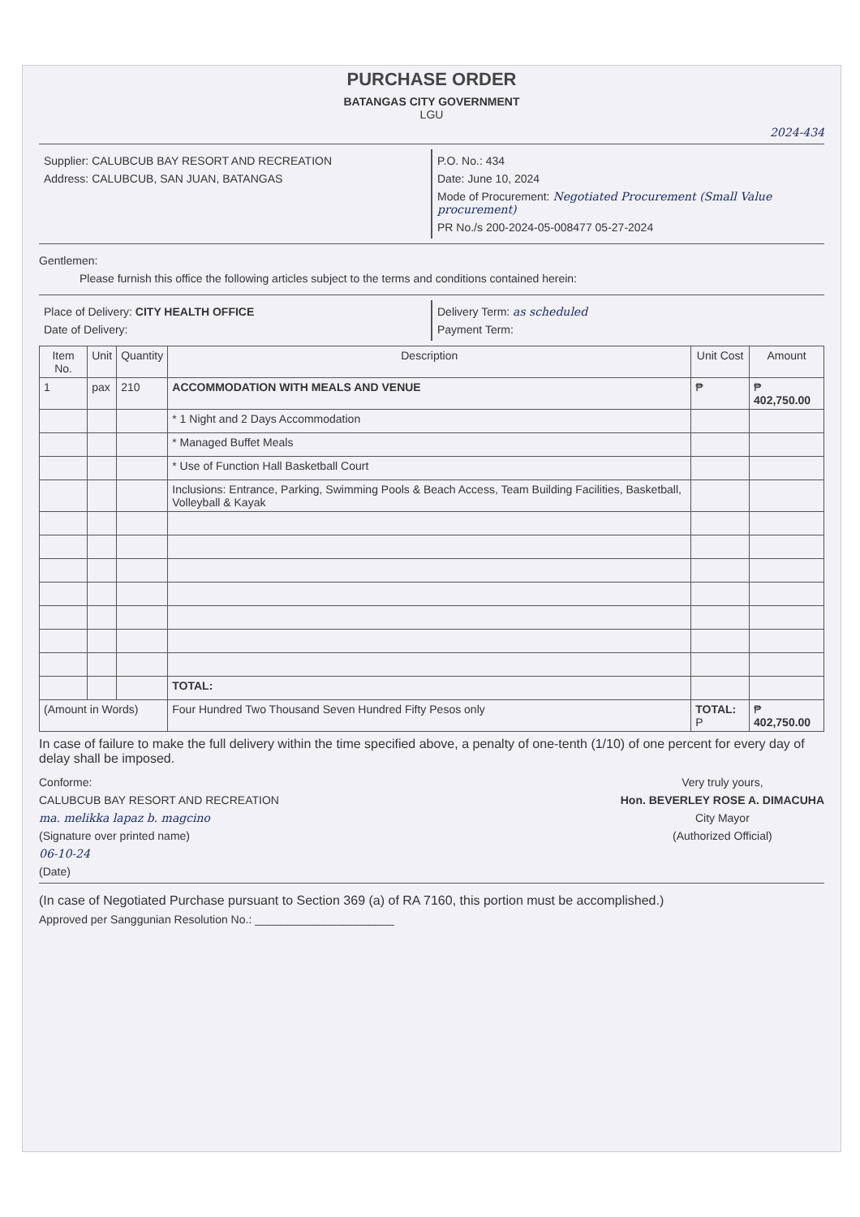PURCHASE ORDER
BATANGAS CITY GOVERNMENT
LGU
2024-434
Supplier: CALUBCUB BAY RESORT AND RECREATION
Address: CALUBCUB, SAN JUAN, BATANGAS
P.O. No.: 434
Date: June 10, 2024
Mode of Procurement: Negotiated Procurement (Small Value procurement)
PR No./s 200-2024-05-008477 05-27-2024
Gentlemen:
Please furnish this office the following articles subject to the terms and conditions contained herein:
Place of Delivery: CITY HEALTH OFFICE
Date of Delivery:
Delivery Term: as scheduled
Payment Term:
| Item No. | Unit | Quantity | Description | Unit Cost | Amount |
| --- | --- | --- | --- | --- | --- |
| 1 | pax | 210 | ACCOMMODATION WITH MEALS AND VENUE | ₱ | ₱ 402,750.00 |
| | | | * 1 Night and 2 Days Accommodation | | |
| | | | * Managed Buffet Meals | | |
| | | | * Use of Function Hall Basketball Court | | |
| | | | Inclusions: Entrance, Parking, Swimming Pools & Beach Access, Team Building Facilities, Basketball, Volleyball & Kayak | | |
| | | | TOTAL: | | |
| (Amount in Words) | | | Four Hundred Two Thousand Seven Hundred Fifty Pesos only | TOTAL: P | ₱ 402,750.00 |
In case of failure to make the full delivery within the time specified above, a penalty of one-tenth (1/10) of one percent for every day of delay shall be imposed.
Conforme:
CALUBCUB BAY RESORT AND RECREATION
ma. melikka lapaz b. magcino
(Signature over printed name)
06-10-24
(Date)
Very truly yours,
Hon. BEVERLEY ROSE A. DIMACUHA
City Mayor
(Authorized Official)
(In case of Negotiated Purchase pursuant to Section 369 (a) of RA 7160, this portion must be accomplished.)
Approved per Sanggunian Resolution No.: ______________________